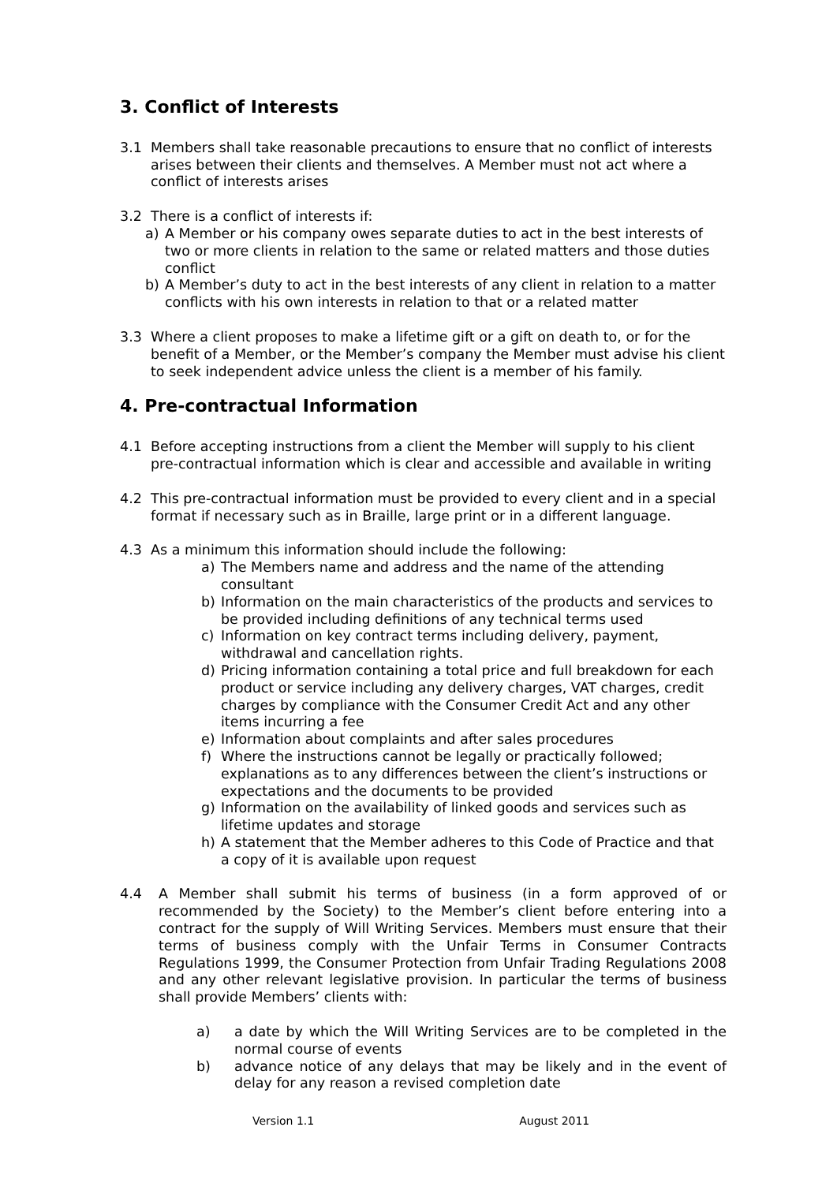3. Conflict of Interests
3.1 Members shall take reasonable precautions to ensure that no conflict of interests arises between their clients and themselves. A Member must not act where a conflict of interests arises
3.2 There is a conflict of interests if:
a) A Member or his company owes separate duties to act in the best interests of two or more clients in relation to the same or related matters and those duties conflict
b) A Member’s duty to act in the best interests of any client in relation to a matter conflicts with his own interests in relation to that or a related matter
3.3 Where a client proposes to make a lifetime gift or a gift on death to, or for the benefit of a Member, or the Member’s company the Member must advise his client to seek independent advice unless the client is a member of his family.
4. Pre-contractual Information
4.1 Before accepting instructions from a client the Member will supply to his client pre-contractual information which is clear and accessible and available in writing
4.2 This pre-contractual information must be provided to every client and in a special format if necessary such as in Braille, large print or in a different language.
4.3 As a minimum this information should include the following:
a) The Members name and address and the name of the attending consultant
b) Information on the main characteristics of the products and services to be provided including definitions of any technical terms used
c) Information on key contract terms including delivery, payment, withdrawal and cancellation rights.
d) Pricing information containing a total price and full breakdown for each product or service including any delivery charges, VAT charges, credit charges by compliance with the Consumer Credit Act and any other items incurring a fee
e) Information about complaints and after sales procedures
f) Where the instructions cannot be legally or practically followed; explanations as to any differences between the client’s instructions or expectations and the documents to be provided
g) Information on the availability of linked goods and services such as lifetime updates and storage
h) A statement that the Member adheres to this Code of Practice and that a copy of it is available upon request
4.4 A Member shall submit his terms of business (in a form approved of or recommended by the Society) to the Member’s client before entering into a contract for the supply of Will Writing Services. Members must ensure that their terms of business comply with the Unfair Terms in Consumer Contracts Regulations 1999, the Consumer Protection from Unfair Trading Regulations 2008 and any other relevant legislative provision. In particular the terms of business shall provide Members’ clients with:
a) a date by which the Will Writing Services are to be completed in the normal course of events
b) advance notice of any delays that may be likely and in the event of delay for any reason a revised completion date
Version 1.1 August 2011